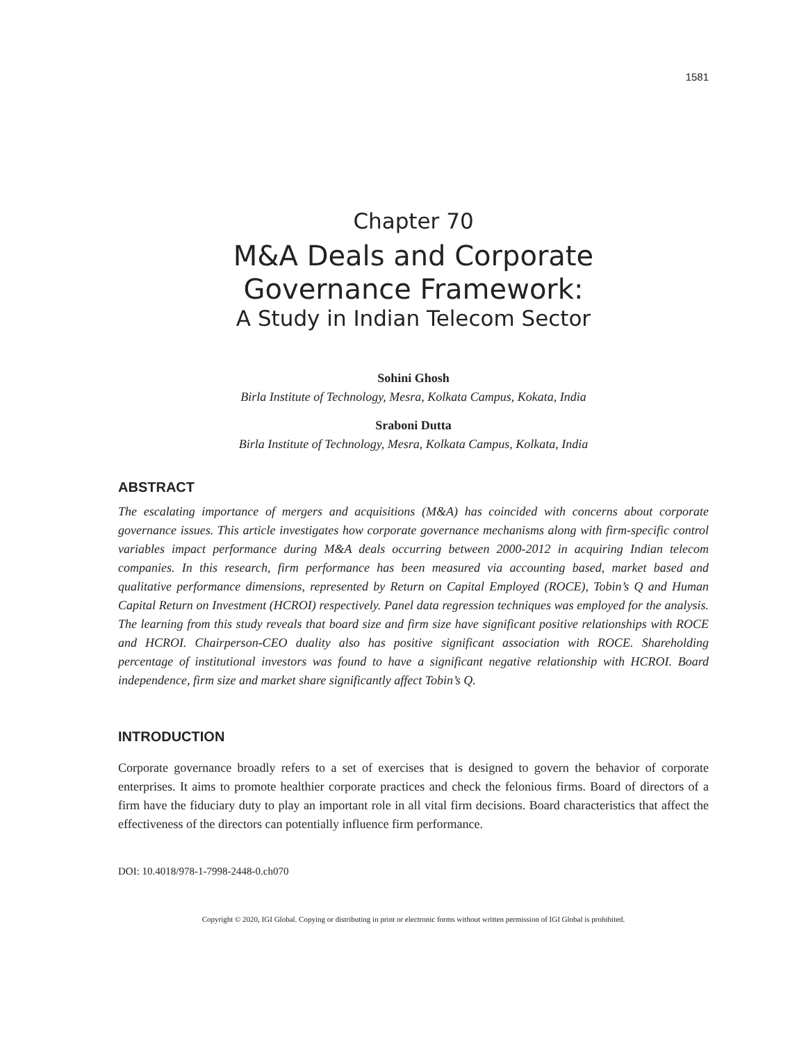1581
Chapter 70
M&A Deals and Corporate
Governance Framework:
A Study in Indian Telecom Sector
Sohini Ghosh
Birla Institute of Technology, Mesra, Kolkata Campus, Kokata, India
Sraboni Dutta
Birla Institute of Technology, Mesra, Kolkata Campus, Kolkata, India
ABSTRACT
The escalating importance of mergers and acquisitions (M&A) has coincided with concerns about corporate governance issues. This article investigates how corporate governance mechanisms along with firm-specific control variables impact performance during M&A deals occurring between 2000-2012 in acquiring Indian telecom companies. In this research, firm performance has been measured via accounting based, market based and qualitative performance dimensions, represented by Return on Capital Employed (ROCE), Tobin’s Q and Human Capital Return on Investment (HCROI) respectively. Panel data regression techniques was employed for the analysis. The learning from this study reveals that board size and firm size have significant positive relationships with ROCE and HCROI. Chairperson-CEO duality also has positive significant association with ROCE. Shareholding percentage of institutional investors was found to have a significant negative relationship with HCROI. Board independence, firm size and market share significantly affect Tobin’s Q.
INTRODUCTION
Corporate governance broadly refers to a set of exercises that is designed to govern the behavior of corporate enterprises. It aims to promote healthier corporate practices and check the felonious firms. Board of directors of a firm have the fiduciary duty to play an important role in all vital firm decisions. Board characteristics that affect the effectiveness of the directors can potentially influence firm performance.
DOI: 10.4018/978-1-7998-2448-0.ch070
Copyright © 2020, IGI Global. Copying or distributing in print or electronic forms without written permission of IGI Global is prohibited.